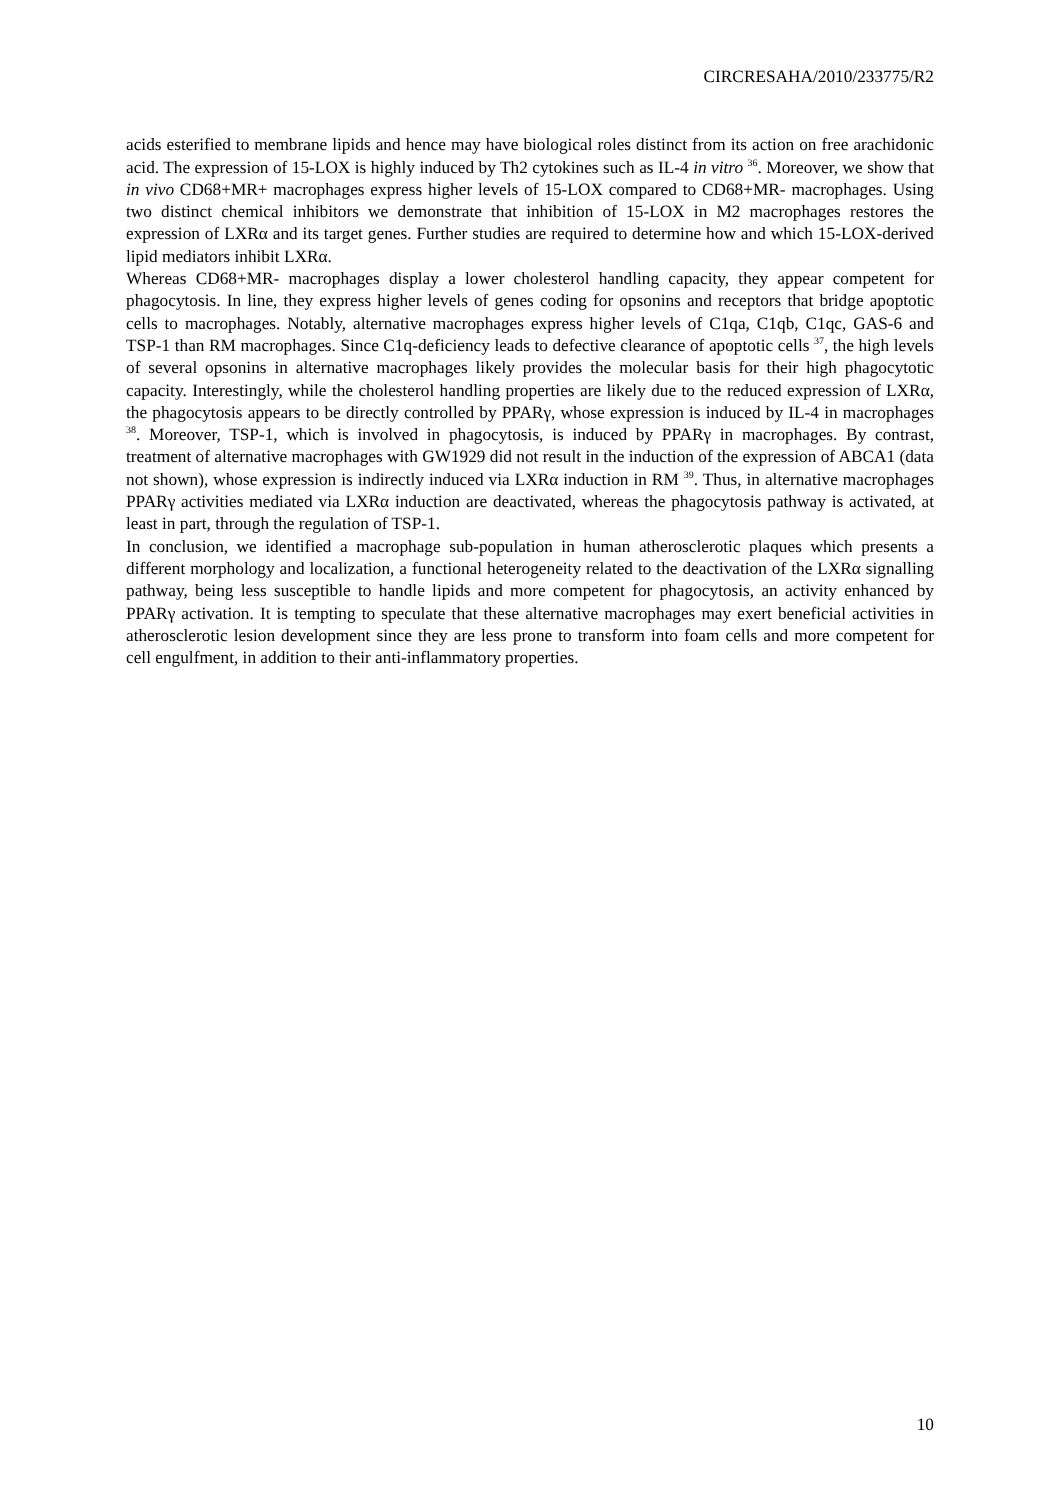CIRCRESAHA/2010/233775/R2
acids esterified to membrane lipids and hence may have biological roles distinct from its action on free arachidonic acid. The expression of 15-LOX is highly induced by Th2 cytokines such as IL-4 in vitro <sup>36</sup>. Moreover, we show that in vivo CD68+MR+ macrophages express higher levels of 15-LOX compared to CD68+MR- macrophages. Using two distinct chemical inhibitors we demonstrate that inhibition of 15-LOX in M2 macrophages restores the expression of LXRα and its target genes. Further studies are required to determine how and which 15-LOX-derived lipid mediators inhibit LXRα.
Whereas CD68+MR- macrophages display a lower cholesterol handling capacity, they appear competent for phagocytosis. In line, they express higher levels of genes coding for opsonins and receptors that bridge apoptotic cells to macrophages. Notably, alternative macrophages express higher levels of C1qa, C1qb, C1qc, GAS-6 and TSP-1 than RM macrophages. Since C1q-deficiency leads to defective clearance of apoptotic cells <sup>37</sup>, the high levels of several opsonins in alternative macrophages likely provides the molecular basis for their high phagocytotic capacity. Interestingly, while the cholesterol handling properties are likely due to the reduced expression of LXRα, the phagocytosis appears to be directly controlled by PPARγ, whose expression is induced by IL-4 in macrophages <sup>38</sup>. Moreover, TSP-1, which is involved in phagocytosis, is induced by PPARγ in macrophages. By contrast, treatment of alternative macrophages with GW1929 did not result in the induction of the expression of ABCA1 (data not shown), whose expression is indirectly induced via LXRα induction in RM <sup>39</sup>. Thus, in alternative macrophages PPARγ activities mediated via LXRα induction are deactivated, whereas the phagocytosis pathway is activated, at least in part, through the regulation of TSP-1.
In conclusion, we identified a macrophage sub-population in human atherosclerotic plaques which presents a different morphology and localization, a functional heterogeneity related to the deactivation of the LXRα signalling pathway, being less susceptible to handle lipids and more competent for phagocytosis, an activity enhanced by PPARγ activation. It is tempting to speculate that these alternative macrophages may exert beneficial activities in atherosclerotic lesion development since they are less prone to transform into foam cells and more competent for cell engulfment, in addition to their anti-inflammatory properties.
10